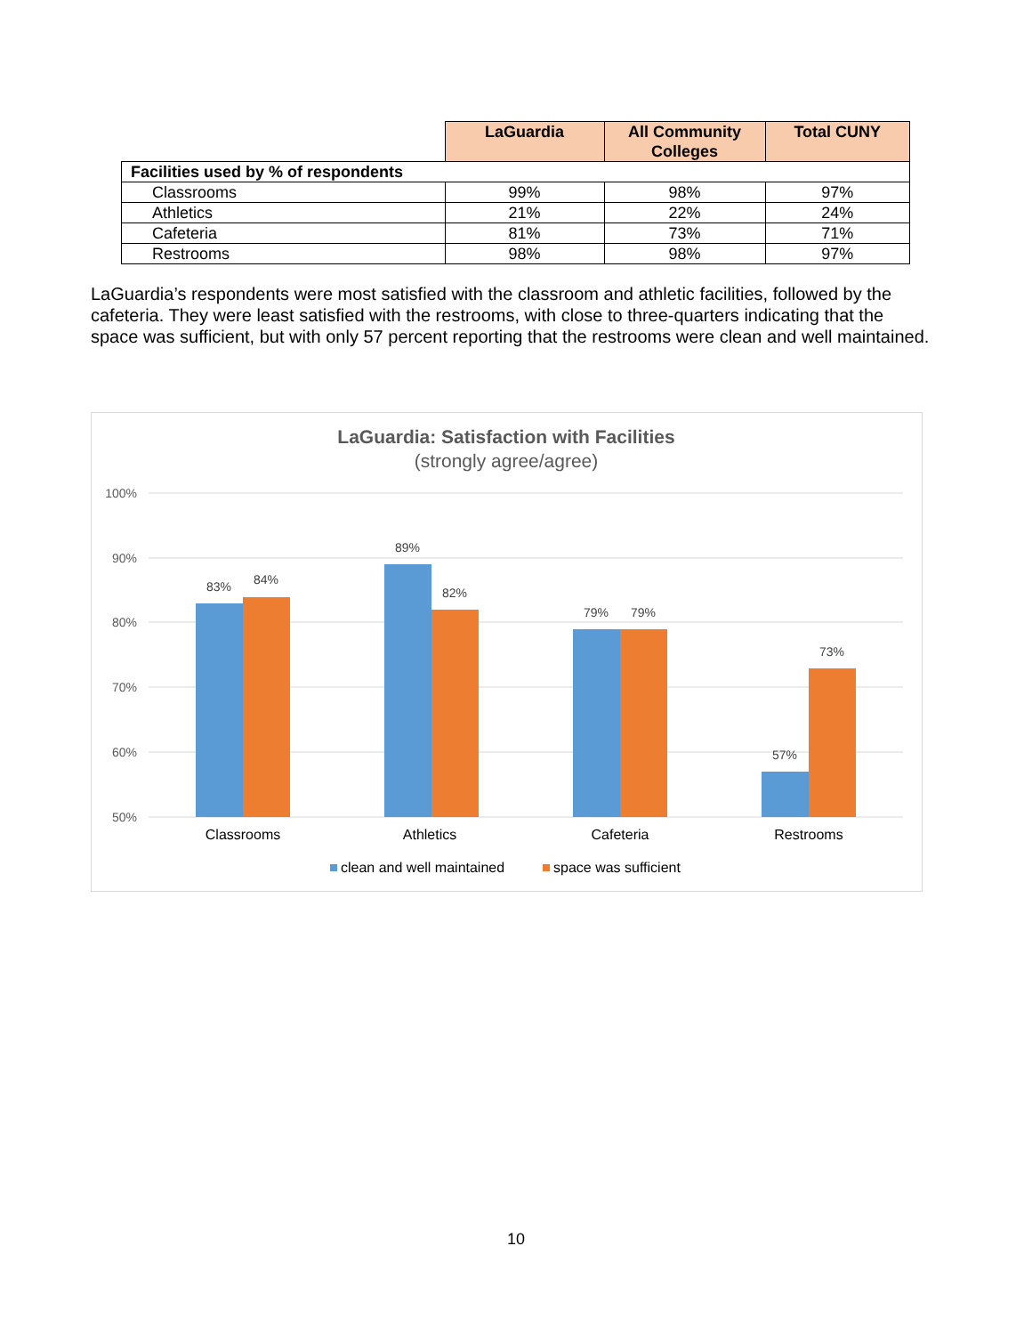| | LaGuardia | All Community Colleges | Total CUNY |
| --- | --- | --- | --- |
| Facilities used by % of respondents | | | |
| Classrooms | 99% | 98% | 97% |
| Athletics | 21% | 22% | 24% |
| Cafeteria | 81% | 73% | 71% |
| Restrooms | 98% | 98% | 97% |
LaGuardia’s respondents were most satisfied with the classroom and athletic facilities, followed by the cafeteria. They were least satisfied with the restrooms, with close to three-quarters indicating that the space was sufficient, but with only 57 percent reporting that the restrooms were clean and well maintained.
LaGuardia: Satisfaction with Facilities
(strongly agree/agree)
100%
90%
80%
70%
60%
50%
83%
84%
89%
82%
79%
79%
57%
73%
Classrooms
Athletics
Cafeteria
Restrooms
clean and well maintained
space was sufficient
10